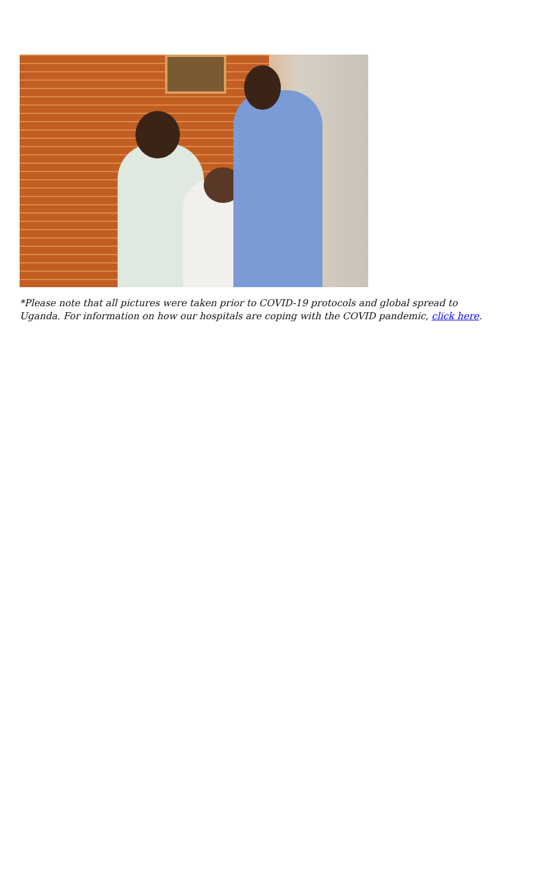*Please note that all pictures were taken prior to COVID-19 protocols and global spread to Uganda. For information on how our hospitals are coping with the COVID pandemic, click here.